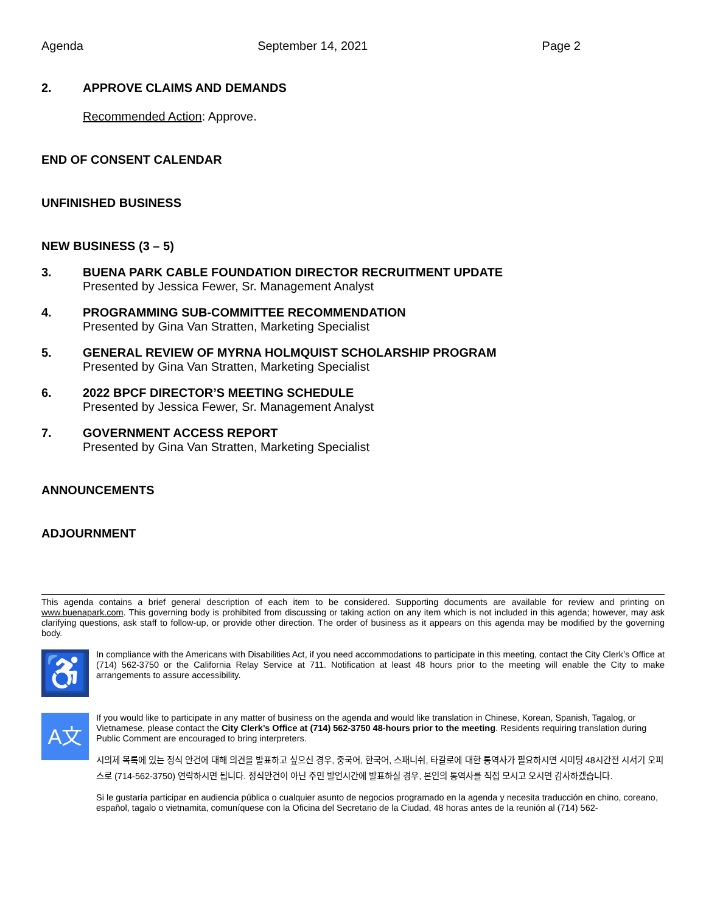Agenda September 14, 2021 Page 2
2. APPROVE CLAIMS AND DEMANDS
Recommended Action: Approve.
END OF CONSENT CALENDAR
UNFINISHED BUSINESS
NEW BUSINESS (3 – 5)
3. BUENA PARK CABLE FOUNDATION DIRECTOR RECRUITMENT UPDATE
Presented by Jessica Fewer, Sr. Management Analyst
4. PROGRAMMING SUB-COMMITTEE RECOMMENDATION
Presented by Gina Van Stratten, Marketing Specialist
5. GENERAL REVIEW OF MYRNA HOLMQUIST SCHOLARSHIP PROGRAM
Presented by Gina Van Stratten, Marketing Specialist
6. 2022 BPCF DIRECTOR’S MEETING SCHEDULE
Presented by Jessica Fewer, Sr. Management Analyst
7. GOVERNMENT ACCESS REPORT
Presented by Gina Van Stratten, Marketing Specialist
ANNOUNCEMENTS
ADJOURNMENT
This agenda contains a brief general description of each item to be considered. Supporting documents are available for review and printing on www.buenapark.com. This governing body is prohibited from discussing or taking action on any item which is not included in this agenda; however, may ask clarifying questions, ask staff to follow-up, or provide other direction. The order of business as it appears on this agenda may be modified by the governing body.
♿
In compliance with the Americans with Disabilities Act, if you need accommodations to participate in this meeting, contact the City Clerk’s Office at (714) 562-3750 or the California Relay Service at 711. Notification at least 48 hours prior to the meeting will enable the City to make arrangements to assure accessibility.
A文
If you would like to participate in any matter of business on the agenda and would like translation in Chinese, Korean, Spanish, Tagalog, or Vietnamese, please contact the City Clerk’s Office at (714) 562-3750 48-hours prior to the meeting. Residents requiring translation during Public Comment are encouraged to bring interpreters.
시의제 목록에 있는 정식 안건에 대해 의견을 발표하고 싶으신 경우, 중국어, 한국어, 스패니쉬, 타갈로에 대한 통역사가 필요하시면 시미팅 48시간전 시서기 오피스로 (714-562-3750) 연락하시면 됩니다. 정식안건이 아닌 주민 발언시간에 발표하실 경우, 본인의 통역사를 직접 모시고 오시면 감사하겠습니다.
Si le gustaría participar en audiencia pública o cualquier asunto de negocios programado en la agenda y necesita traducción en chino, coreano, español, tagalo o vietnamita, comuníquese con la Oficina del Secretario de la Ciudad, 48 horas antes de la reunión al (714) 562-